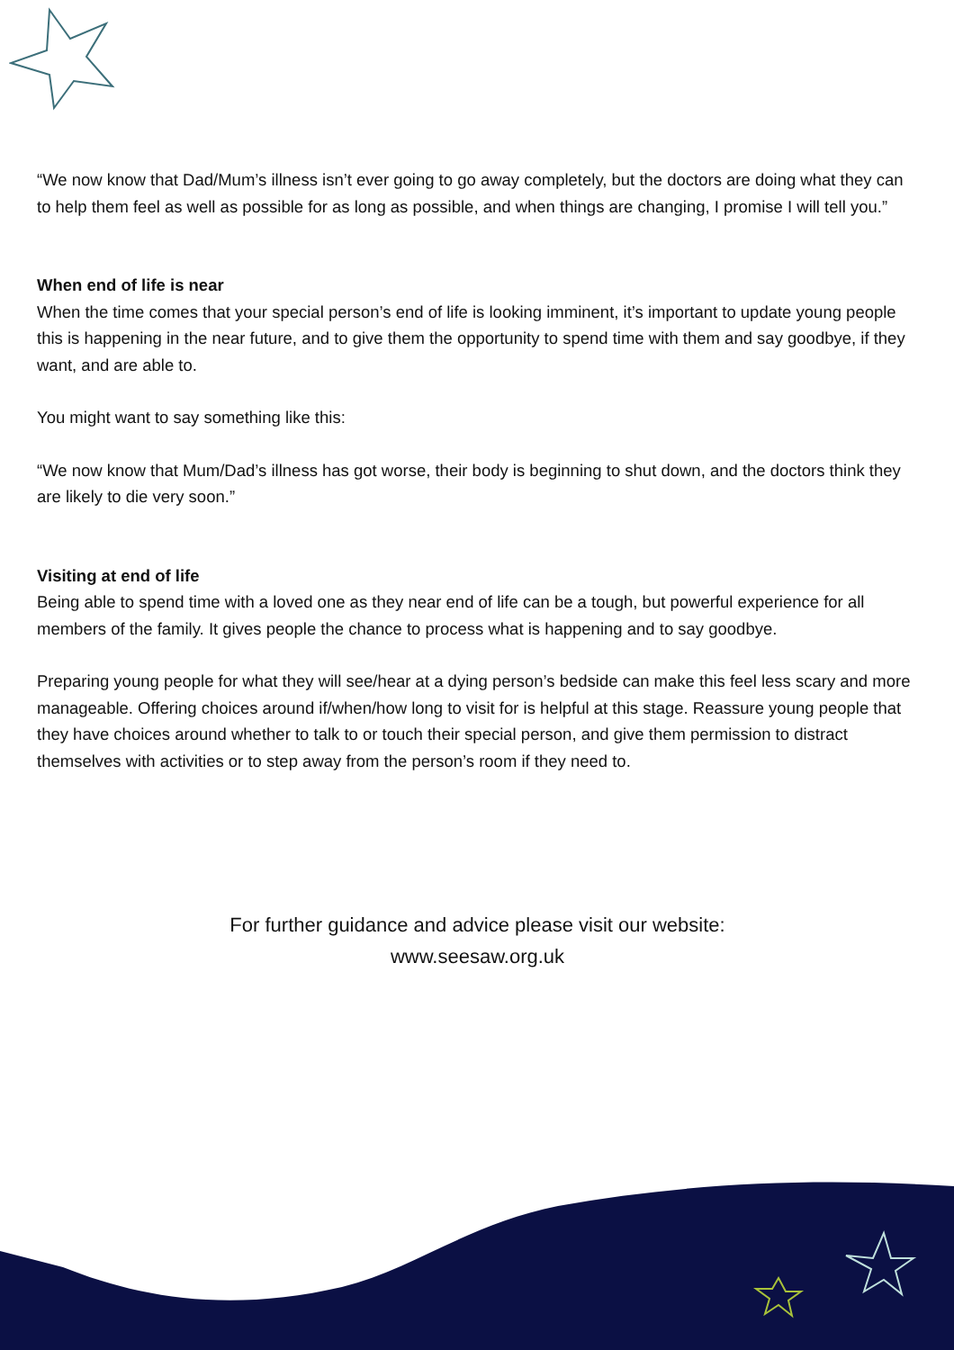“We now know that Dad/Mum’s illness isn’t ever going to go away completely, but the doctors are doing what they can to help them feel as well as possible for as long as possible, and when things are changing, I promise I will tell you.”
When end of life is near
When the time comes that your special person’s end of life is looking imminent, it’s important to update young people this is happening in the near future, and to give them the opportunity to spend time with them and say goodbye, if they want, and are able to.
You might want to say something like this:
“We now know that Mum/Dad’s illness has got worse, their body is beginning to shut down, and the doctors think they are likely to die very soon.”
Visiting at end of life
Being able to spend time with a loved one as they near end of life can be a tough, but powerful experience for all members of the family. It gives people the chance to process what is happening and to say goodbye.
Preparing young people for what they will see/hear at a dying person’s bedside can make this feel less scary and more manageable. Offering choices around if/when/how long to visit for is helpful at this stage. Reassure young people that they have choices around whether to talk to or touch their special person, and give them permission to distract themselves with activities or to step away from the person’s room if they need to.
For further guidance and advice please visit our website:
www.seesaw.org.uk